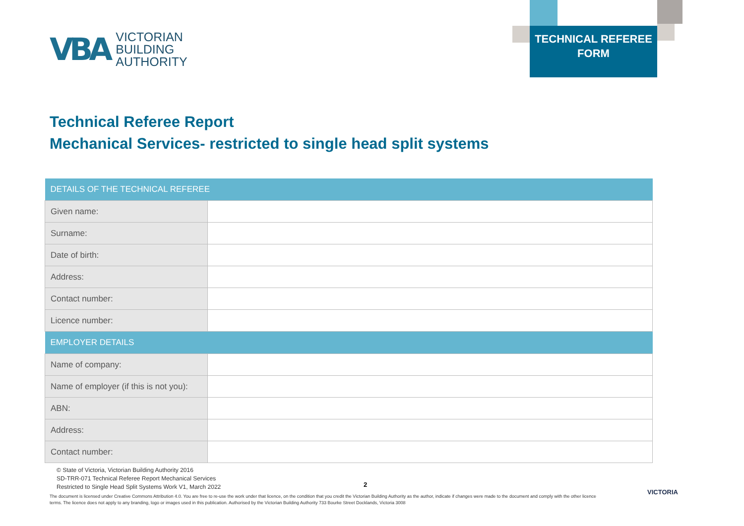VBA
VICTORIAN
BUILDING
AUTHORITY
TECHNICAL REFEREE
FORM
Technical Referee Report
Mechanical Services- restricted to single head split systems
| DETAILS OF THE TECHNICAL REFEREE | |
| --- | --- |
| Given name: | |
| Surname: | |
| Date of birth: | |
| Address: | |
| Contact number: | |
| Licence number: | |
| EMPLOYER DETAILS | |
| Name of company: | |
| Name of employer (if this is not you): | |
| ABN: | |
| Address: | |
| Contact number: | |
© State of Victoria, Victorian Building Authority 2016
SD-TRR-071 Technical Referee Report Mechanical Services
Restricted to Single Head Split Systems Work V1, March 2022
2
The document is licensed under Creative Commons Attribution 4.0. You are free to re-use the work under that licence, on the condition that you credit the Victorian Building Authority as the author, indicate if changes were made to the document and comply with the other licence terms. The licence does not apply to any branding, logo or images used in this publication. Authorised by the Victorian Building Authority 733 Bourke Street Docklands, Victoria 3008
VICTORIA